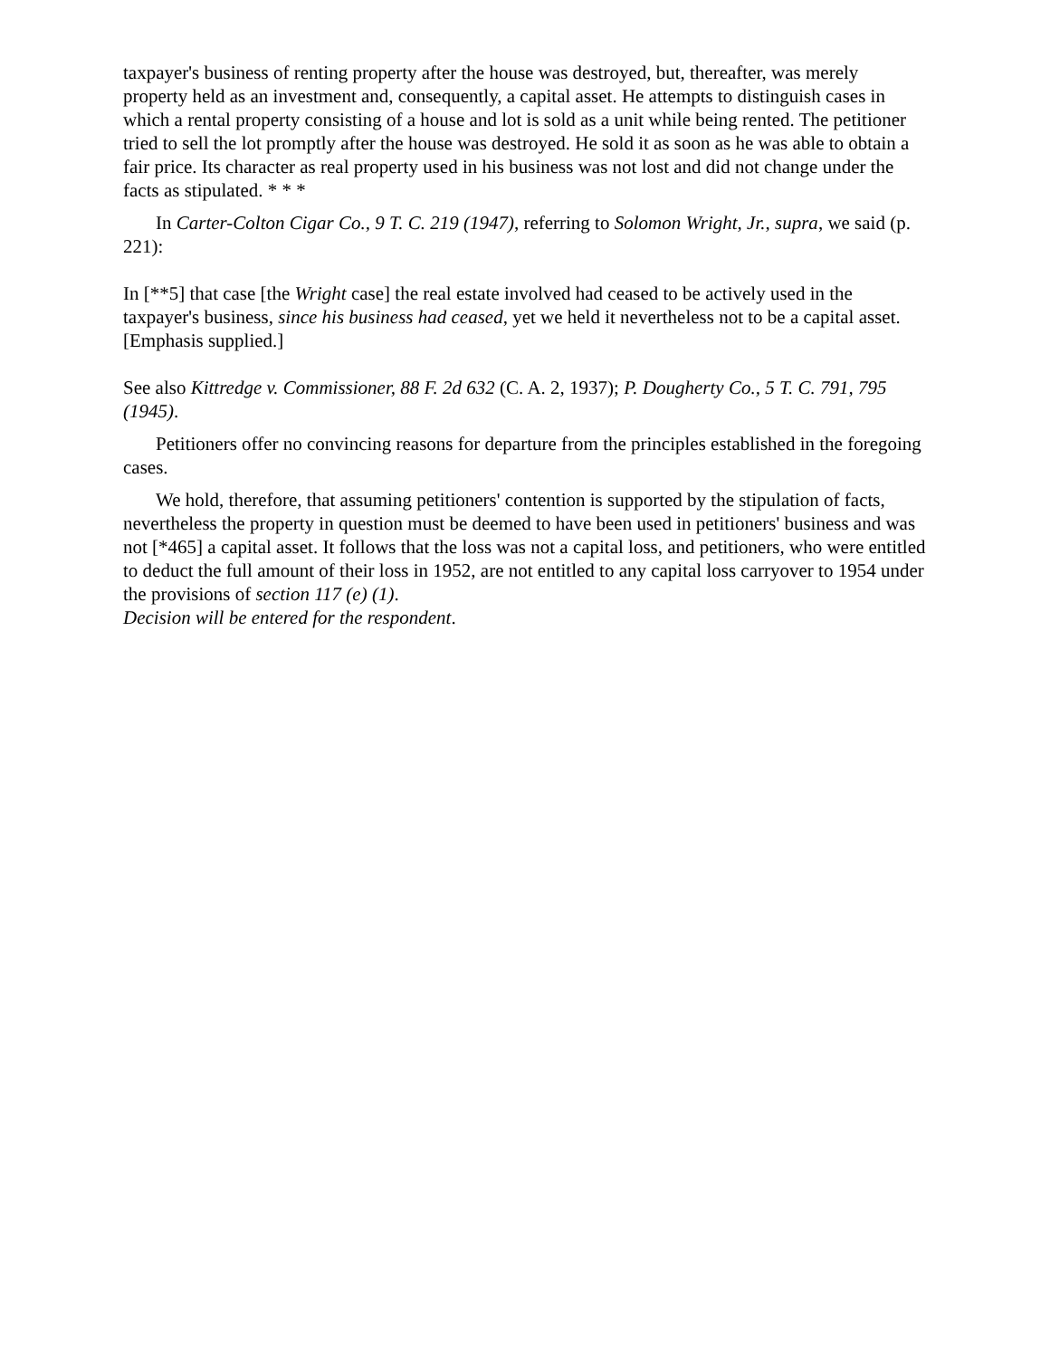taxpayer's business of renting property after the house was destroyed, but, thereafter, was merely property held as an investment and, consequently, a capital asset. He attempts to distinguish cases in which a rental property consisting of a house and lot is sold as a unit while being rented. The petitioner tried to sell the lot promptly after the house was destroyed. He sold it as soon as he was able to obtain a fair price. Its character as real property used in his business was not lost and did not change under the facts as stipulated. * * *
In Carter-Colton Cigar Co., 9 T. C. 219 (1947), referring to Solomon Wright, Jr., supra, we said (p. 221):
In [**5] that case [the Wright case] the real estate involved had ceased to be actively used in the taxpayer's business, since his business had ceased, yet we held it nevertheless not to be a capital asset. [Emphasis supplied.]
See also Kittredge v. Commissioner, 88 F. 2d 632 (C. A. 2, 1937); P. Dougherty Co., 5 T. C. 791, 795 (1945).
Petitioners offer no convincing reasons for departure from the principles established in the foregoing cases.
We hold, therefore, that assuming petitioners' contention is supported by the stipulation of facts, nevertheless the property in question must be deemed to have been used in petitioners' business and was not [*465] a capital asset. It follows that the loss was not a capital loss, and petitioners, who were entitled to deduct the full amount of their loss in 1952, are not entitled to any capital loss carryover to 1954 under the provisions of section 117 (e) (1).
Decision will be entered for the respondent.